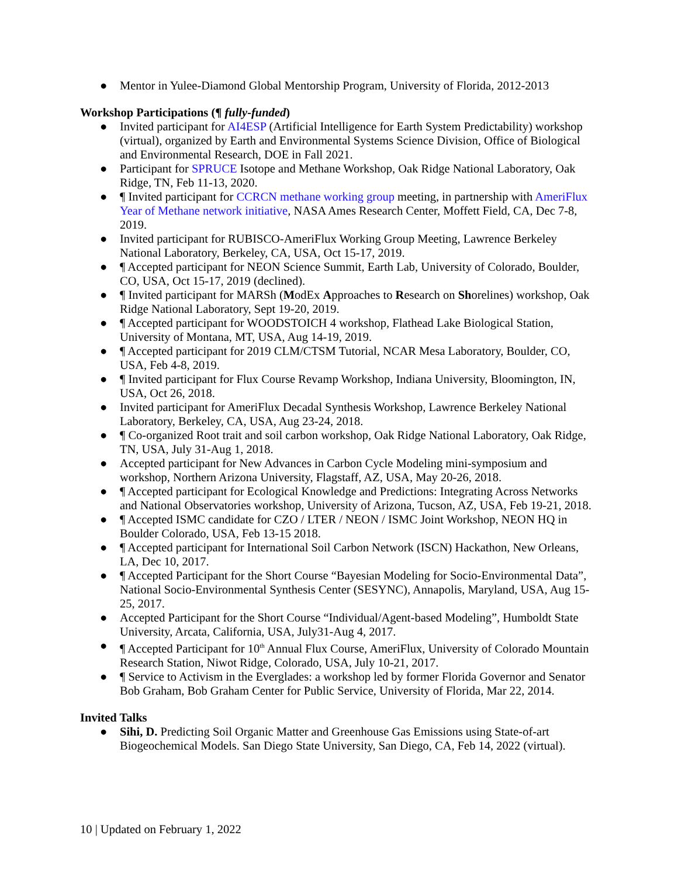● Mentor in Yulee-Diamond Global Mentorship Program, University of Florida, 2012-2013
Workshop Participations (¶ fully-funded)
● Invited participant for AI4ESP (Artificial Intelligence for Earth System Predictability) workshop (virtual), organized by Earth and Environmental Systems Science Division, Office of Biological and Environmental Research, DOE in Fall 2021.
● Participant for SPRUCE Isotope and Methane Workshop, Oak Ridge National Laboratory, Oak Ridge, TN, Feb 11-13, 2020.
● ¶ Invited participant for CCRCN methane working group meeting, in partnership with AmeriFlux Year of Methane network initiative, NASA Ames Research Center, Moffett Field, CA, Dec 7-8, 2019.
● Invited participant for RUBISCO-AmeriFlux Working Group Meeting, Lawrence Berkeley National Laboratory, Berkeley, CA, USA, Oct 15-17, 2019.
● ¶ Accepted participant for NEON Science Summit, Earth Lab, University of Colorado, Boulder, CO, USA, Oct 15-17, 2019 (declined).
● ¶ Invited participant for MARSh (ModEx Approaches to Research on Shorelines) workshop, Oak Ridge National Laboratory, Sept 19-20, 2019.
● ¶ Accepted participant for WOODSTOICH 4 workshop, Flathead Lake Biological Station, University of Montana, MT, USA, Aug 14-19, 2019.
● ¶ Accepted participant for 2019 CLM/CTSM Tutorial, NCAR Mesa Laboratory, Boulder, CO, USA, Feb 4-8, 2019.
● ¶ Invited participant for Flux Course Revamp Workshop, Indiana University, Bloomington, IN, USA, Oct 26, 2018.
● Invited participant for AmeriFlux Decadal Synthesis Workshop, Lawrence Berkeley National Laboratory, Berkeley, CA, USA, Aug 23-24, 2018.
● ¶ Co-organized Root trait and soil carbon workshop, Oak Ridge National Laboratory, Oak Ridge, TN, USA, July 31-Aug 1, 2018.
● Accepted participant for New Advances in Carbon Cycle Modeling mini-symposium and workshop, Northern Arizona University, Flagstaff, AZ, USA, May 20-26, 2018.
● ¶ Accepted participant for Ecological Knowledge and Predictions: Integrating Across Networks and National Observatories workshop, University of Arizona, Tucson, AZ, USA, Feb 19-21, 2018.
● ¶ Accepted ISMC candidate for CZO / LTER / NEON / ISMC Joint Workshop, NEON HQ in Boulder Colorado, USA, Feb 13-15 2018.
● ¶ Accepted participant for International Soil Carbon Network (ISCN) Hackathon, New Orleans, LA, Dec 10, 2017.
● ¶ Accepted Participant for the Short Course “Bayesian Modeling for Socio-Environmental Data”, National Socio-Environmental Synthesis Center (SESYNC), Annapolis, Maryland, USA, Aug 15-25, 2017.
● Accepted Participant for the Short Course “Individual/Agent-based Modeling”, Humboldt State University, Arcata, California, USA, July31-Aug 4, 2017.
● ¶ Accepted Participant for 10<sup>th</sup> Annual Flux Course, AmeriFlux, University of Colorado Mountain Research Station, Niwot Ridge, Colorado, USA, July 10-21, 2017.
● ¶ Service to Activism in the Everglades: a workshop led by former Florida Governor and Senator Bob Graham, Bob Graham Center for Public Service, University of Florida, Mar 22, 2014.
Invited Talks
● Sihi, D. Predicting Soil Organic Matter and Greenhouse Gas Emissions using State-of-art Biogeochemical Models. San Diego State University, San Diego, CA, Feb 14, 2022 (virtual).
10 | Updated on February 1, 2022